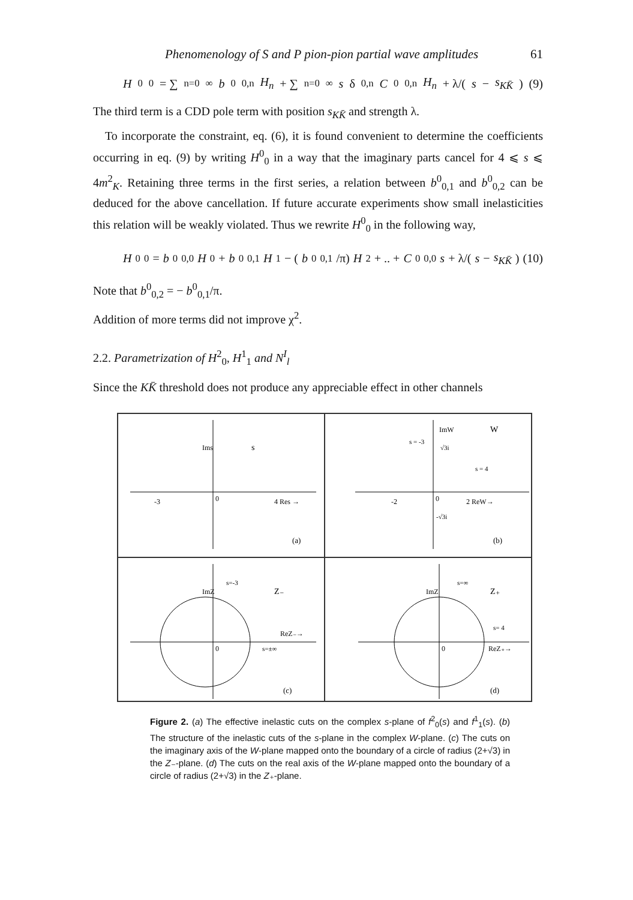Phenomenology of S and P pion-pion partial wave amplitudes 61
H<sup>0</sup><sub>0</sub> = ∑<sub>n=0</sub><sup>∞</sup> b<sup>0</sup><sub>0,n</sub> H<sub>n</sub> + ∑<sub>n=0</sub><sup>∞</sup> s δ<sub>0,n</sub> C<sup>0</sup><sub>0,n</sub> H<sub>n</sub> + λ/(s − s<sub>KK̄</sub>) (9)
The third term is a CDD pole term with position s<sub>KK̄</sub> and strength λ.
To incorporate the constraint, eq. (6), it is found convenient to determine the coefficients occurring in eq. (9) by writing H<sup>0</sup><sub>0</sub> in a way that the imaginary parts cancel for 4 ⩽ s ⩽ 4m<sup>2</sup><sub>K</sub>. Retaining three terms in the first series, a relation between b<sup>0</sup><sub>0,1</sub> and b<sup>0</sup><sub>0,2</sub> can be deduced for the above cancellation. If future accurate experiments show small inelasticities this relation will be weakly violated. Thus we rewrite H<sup>0</sup><sub>0</sub> in the following way,
H<sup>0</sup><sub>0</sub> = b<sup>0</sup><sub>0,0</sub> H<sub>0</sub> + b<sup>0</sup><sub>0,1</sub> H<sub>1</sub> − (b<sup>0</sup><sub>0,1</sub>/π) H<sub>2</sub> + .. + C<sup>0</sup><sub>0,0</sub> s + λ/(s − s<sub>KK̄</sub>) (10)
Note that b<sup>0</sup><sub>0,2</sub> = − b<sup>0</sup><sub>0,1</sub>/π.
Addition of more terms did not improve χ<sup>2</sup>.
2.2. Parametrization of H<sup>2</sup><sub>0</sub>, H<sup>1</sup><sub>1</sub> and N<sup>I</sup><sub>l</sub>
Since the KK̄ threshold does not produce any appreciable effect in other channels
Ims
s
-3
0
4 Res →
(a)
ImW
W
s = -3
√3i
s = 4
-2
0
2 ReW→
-√3i
(b)
ImZ
s=-3
Z₋
ReZ₋→
0
s=±∞
(c)
ImZ
s=∞
Z₊
s= 4
0
ReZ₊→
(d)
Figure 2. (a) The effective inelastic cuts on the complex s-plane of f<sup>2</sup><sub>0</sub>(s) and f<sup>1</sup><sub>1</sub>(s). (b) The structure of the inelastic cuts of the s-plane in the complex W-plane. (c) The cuts on the imaginary axis of the W-plane mapped onto the boundary of a circle of radius (2+√3) in the Z₋-plane. (d) The cuts on the real axis of the W-plane mapped onto the boundary of a circle of radius (2+√3) in the Z₊-plane.